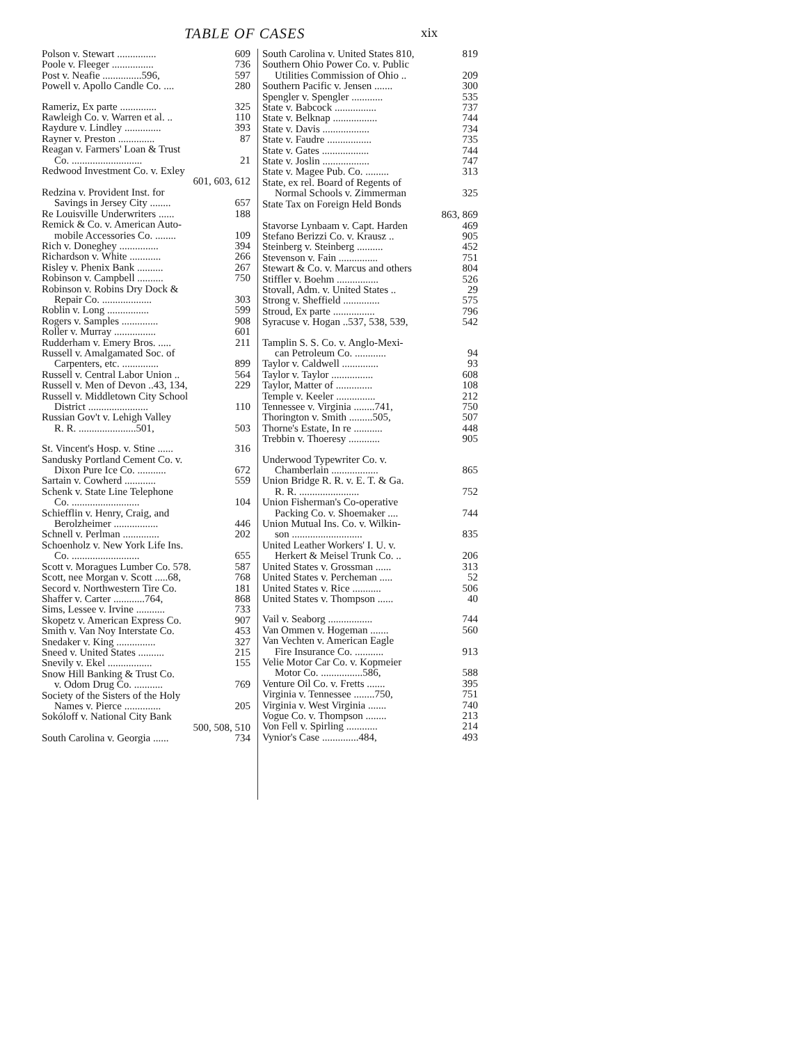TABLE OF CASES xix
Polson v. Stewart ............... 609
Poole v. Fleeger ................ 736
Post v. Neafie ...............596, 597
Powell v. Apollo Candle Co. .... 280
Rameriz, Ex parte .............. 325
Rawleigh Co. v. Warren et al. .. 110
Raydure v. Lindley .............. 393
Rayner v. Preston .............. 87
Reagan v. Farmers' Loan & Trust
Co. ........................... 21
Redwood Investment Co. v. Exley
601, 603, 612
Redzina v. Provident Inst. for
Savings in Jersey City ........ 657
Re Louisville Underwriters ...... 188
Remick & Co. v. American Auto-
mobile Accessories Co. ........ 109
Rich v. Doneghey ............... 394
Richardson v. White ............ 266
Risley v. Phenix Bank .......... 267
Robinson v. Campbell .......... 750
Robinson v. Robins Dry Dock &
Repair Co. ................... 303
Roblin v. Long ................ 599
Rogers v. Samples .............. 908
Roller v. Murray ................ 601
Rudderham v. Emery Bros. ..... 211
Russell v. Amalgamated Soc. of
Carpenters, etc. .............. 899
Russell v. Central Labor Union .. 564
Russell v. Men of Devon ..43, 134, 229
Russell v. Middletown City School
District ....................... 110
Russian Gov't v. Lehigh Valley
R. R. ......................501, 503
St. Vincent's Hosp. v. Stine ...... 316
Sandusky Portland Cement Co. v.
Dixon Pure Ice Co. ........... 672
Sartain v. Cowherd ............ 559
Schenk v. State Line Telephone
Co. .......................... 104
Schiefflin v. Henry, Craig, and
Berolzheimer ................. 446
Schnell v. Perlman .............. 202
Schoenholz v. New York Life Ins.
Co. .......................... 655
Scott v. Moragues Lumber Co. 578. 587
Scott, nee Morgan v. Scott .....68, 768
Secord v. Northwestern Tire Co. 181
Shaffer v. Carter ............764, 868
Sims, Lessee v. Irvine ........... 733
Skopetz v. American Express Co. 907
Smith v. Van Noy Interstate Co. 453
Snedaker v. King ............... 327
Sneed v. United States .......... 215
Snevily v. Ekel ................. 155
Snow Hill Banking & Trust Co.
v. Odom Drug Co. ........... 769
Society of the Sisters of the Holy
Names v. Pierce .............. 205
Sokóloff v. National City Bank
500, 508, 510
South Carolina v. Georgia ...... 734
South Carolina v. United States 810, 819
Southern Ohio Power Co. v. Public
Utilities Commission of Ohio .. 209
Southern Pacific v. Jensen ....... 300
Spengler v. Spengler ............ 535
State v. Babcock ................ 737
State v. Belknap ................. 744
State v. Davis .................. 734
State v. Faudre ................. 735
State v. Gates .................. 744
State v. Joslin .................. 747
State v. Magee Pub. Co. ......... 313
State, ex rel. Board of Regents of
Normal Schools v. Zimmerman 325
State Tax on Foreign Held Bonds
863, 869
Stavorse Lynbaam v. Capt. Harden 469
Stefano Berizzi Co. v. Krausz .. 905
Steinberg v. Steinberg .......... 452
Stevenson v. Fain ............... 751
Stewart & Co. v. Marcus and others 804
Stiffler v. Boehm ................ 526
Stovall, Adm. v. United States .. 29
Strong v. Sheffield .............. 575
Stroud, Ex parte ................ 796
Syracuse v. Hogan ..537, 538, 539, 542
Tamplin S. S. Co. v. Anglo-Mexi-
can Petroleum Co. ............ 94
Taylor v. Caldwell .............. 93
Taylor v. Taylor ................ 608
Taylor, Matter of .............. 108
Temple v. Keeler ............... 212
Tennessee v. Virginia ........741, 750
Thorington v. Smith .........505, 507
Thorne's Estate, In re ........... 448
Trebbin v. Thoeresy ............ 905
Underwood Typewriter Co. v.
Chamberlain .................. 865
Union Bridge R. R. v. E. T. & Ga.
R. R. ....................... 752
Union Fisherman's Co-operative
Packing Co. v. Shoemaker .... 744
Union Mutual Ins. Co. v. Wilkin-
son ........................... 835
United Leather Workers' I. U. v.
Herkert & Meisel Trunk Co. .. 206
United States v. Grossman ...... 313
United States v. Percheman ..... 52
United States v. Rice ........... 506
United States v. Thompson ...... 40
Vail v. Seaborg ................. 744
Van Ommen v. Hogeman ....... 560
Van Vechten v. American Eagle
Fire Insurance Co. ........... 913
Velie Motor Car Co. v. Kopmeier
Motor Co. ................586, 588
Venture Oil Co. v. Fretts ....... 395
Virginia v. Tennessee ........750, 751
Virginia v. West Virginia ....... 740
Vogue Co. v. Thompson ........ 213
Von Fell v. Spirling ............ 214
Vynior's Case ..............484, 493